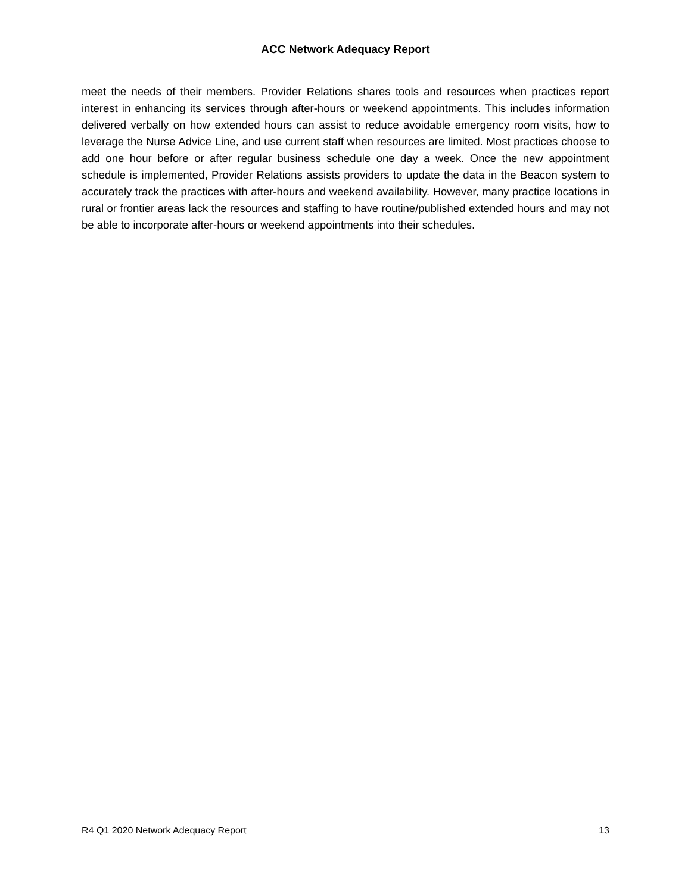ACC Network Adequacy Report
meet the needs of their members. Provider Relations shares tools and resources when practices report interest in enhancing its services through after-hours or weekend appointments. This includes information delivered verbally on how extended hours can assist to reduce avoidable emergency room visits, how to leverage the Nurse Advice Line, and use current staff when resources are limited. Most practices choose to add one hour before or after regular business schedule one day a week. Once the new appointment schedule is implemented, Provider Relations assists providers to update the data in the Beacon system to accurately track the practices with after-hours and weekend availability. However, many practice locations in rural or frontier areas lack the resources and staffing to have routine/published extended hours and may not be able to incorporate after-hours or weekend appointments into their schedules.
R4 Q1 2020 Network Adequacy Report 13